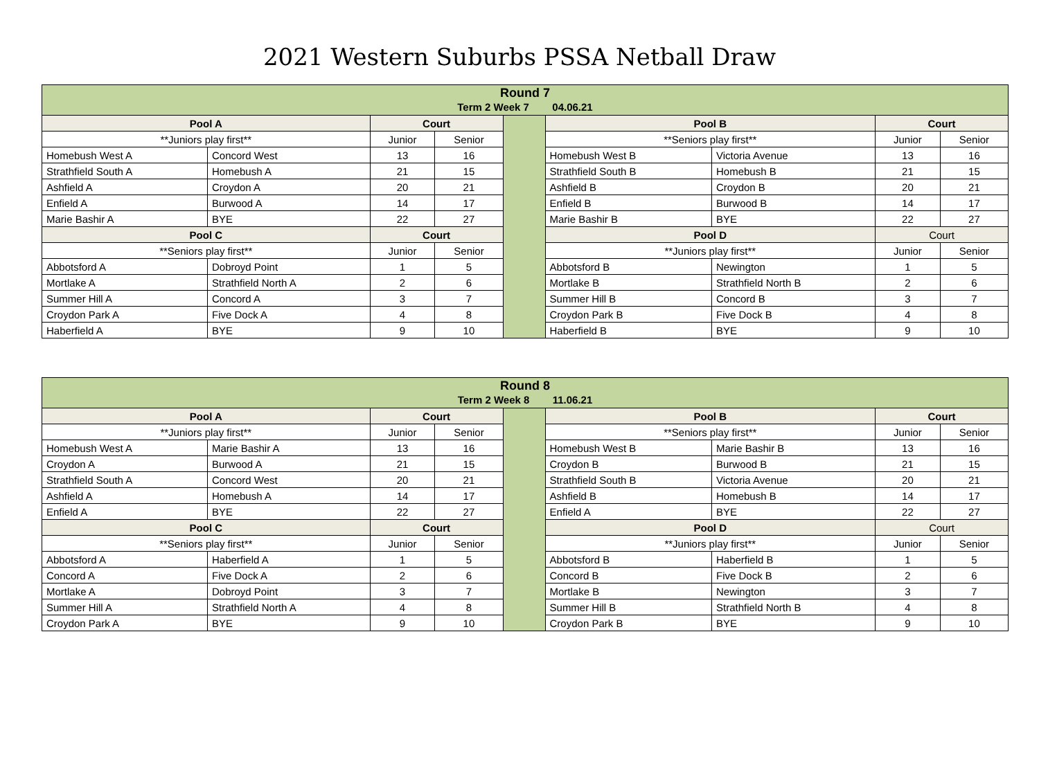2021 Western Suburbs PSSA Netball Draw
| Round 7 Term 2 Week 7 04.06.21 | | | | | | | | |
| Pool A | | Court | | | Pool B | | Court | |
| **Juniors play first** | | Junior | Senior | | **Seniors play first** | | Junior | Senior |
| Homebush West A | Concord West | 13 | 16 | | Homebush West B | Victoria Avenue | 13 | 16 |
| Strathfield South A | Homebush A | 21 | 15 | | Strathfield South B | Homebush B | 21 | 15 |
| Ashfield A | Croydon A | 20 | 21 | | Ashfield B | Croydon B | 20 | 21 |
| Enfield A | Burwood A | 14 | 17 | | Enfield B | Burwood B | 14 | 17 |
| Marie Bashir A | BYE | 22 | 27 | | Marie Bashir B | BYE | 22 | 27 |
| Pool C | | Court | | | Pool D | | Court | |
| **Seniors play first** | | Junior | Senior | | **Juniors play first** | | Junior | Senior |
| Abbotsford A | Dobroyd Point | 1 | 5 | | Abbotsford B | Newington | 1 | 5 |
| Mortlake A | Strathfield North A | 2 | 6 | | Mortlake B | Strathfield North B | 2 | 6 |
| Summer Hill A | Concord A | 3 | 7 | | Summer Hill B | Concord B | 3 | 7 |
| Croydon Park A | Five Dock A | 4 | 8 | | Croydon Park B | Five Dock B | 4 | 8 |
| Haberfield A | BYE | 9 | 10 | | Haberfield B | BYE | 9 | 10 |
| Round 8 Term 2 Week 8 11.06.21 | | | | | | | | |
| Pool A | | Court | | | Pool B | | Court | |
| **Juniors play first** | | Junior | Senior | | **Seniors play first** | | Junior | Senior |
| Homebush West A | Marie Bashir A | 13 | 16 | | Homebush West B | Marie Bashir B | 13 | 16 |
| Croydon A | Burwood A | 21 | 15 | | Croydon B | Burwood B | 21 | 15 |
| Strathfield South A | Concord West | 20 | 21 | | Strathfield South B | Victoria Avenue | 20 | 21 |
| Ashfield A | Homebush A | 14 | 17 | | Ashfield B | Homebush B | 14 | 17 |
| Enfield A | BYE | 22 | 27 | | Enfield A | BYE | 22 | 27 |
| Pool C | | Court | | | Pool D | | Court | |
| **Seniors play first** | | Junior | Senior | | **Juniors play first** | | Junior | Senior |
| Abbotsford A | Haberfield A | 1 | 5 | | Abbotsford B | Haberfield B | 1 | 5 |
| Concord A | Five Dock A | 2 | 6 | | Concord B | Five Dock B | 2 | 6 |
| Mortlake A | Dobroyd Point | 3 | 7 | | Mortlake B | Newington | 3 | 7 |
| Summer Hill A | Strathfield North A | 4 | 8 | | Summer Hill B | Strathfield North B | 4 | 8 |
| Croydon Park A | BYE | 9 | 10 | | Croydon Park B | BYE | 9 | 10 |